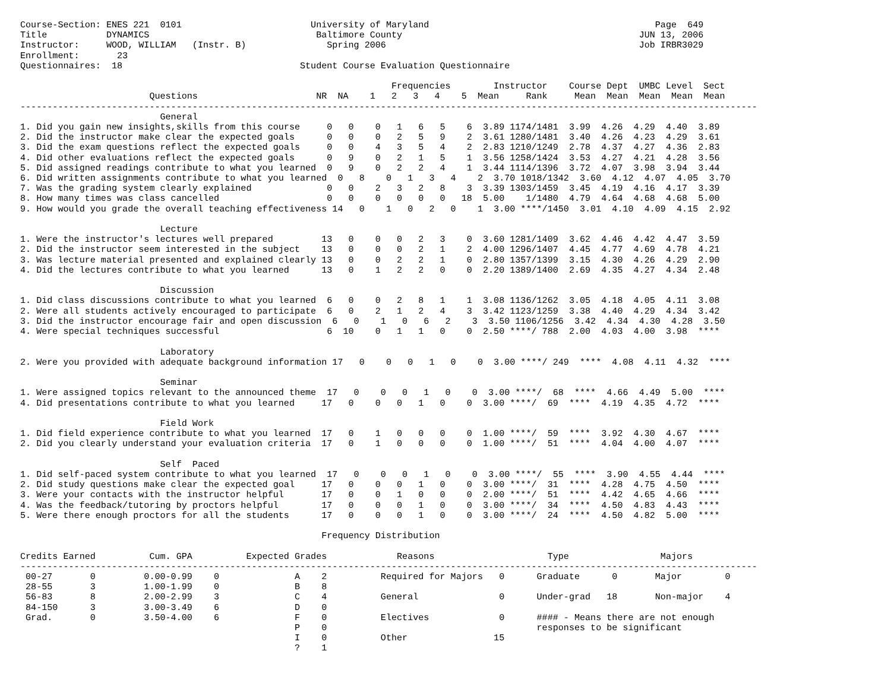Course-Section: ENES 221  0101                        University of Maryland                                          Page  649
Title           DYNAMICS                               Baltimore County                                            JUN 13, 2006
Instructor:     WOOD, WILLIAM   (Instr. B)               Spring 2006                                               Job IRBR3029
Enrollment:       23
Questionnaires:  18                                 Student Course Evaluation Questionnaire

                                                                     Frequencies        Instructor    Course Dept  UMBC Level  Sect
                        Questions                      NR  NA    1   2   3   4    5  Mean     Rank     Mean  Mean  Mean  Mean  Mean
-----------------------------------------------------------------------------------------------------------------------------------------
                          General
1. Did you gain new insights,skills from this course     0   0    0   1   6   5    6  3.89 1174/1481  3.99  4.26  4.29  4.40  3.89
2. Did the instructor make clear the expected goals      0   0    0   2   5   9    2  3.61 1280/1481  3.40  4.26  4.23  4.29  3.61
3. Did the exam questions reflect the expected goals     0   0    4   3   5   4    2  2.83 1210/1249  2.78  4.37  4.27  4.36  2.83
4. Did other evaluations reflect the expected goals      0   9    0   2   1   5    1  3.56 1258/1424  3.53  4.27  4.21  4.28  3.56
5. Did assigned readings contribute to what you learned  0   9    0   2   2   4    1  3.44 1114/1396  3.72  4.07  3.98  3.94  3.44
6. Did written assignments contribute to what you learned  0   8    0   1   3   4    2  3.70 1018/1342  3.60  4.12  4.07  4.05  3.70
7. Was the grading system clearly explained              0   0    2   3   2   8    3  3.39 1303/1459  3.45  4.19  4.16  4.17  3.39
8. How many times was class cancelled                    0   0    0   0   0   0   18  5.00    1/1480  4.79  4.64  4.68  4.68  5.00
9. How would you grade the overall teaching effectiveness 14   0    1   0   2   0    1  3.00 ****/1450  3.01  4.10  4.09  4.15  2.92

                          Lecture
1. Were the instructor's lectures well prepared         13   0    0   0   2   3    0  3.60 1281/1409  3.62  4.46  4.42  4.47  3.59
2. Did the instructor seem interested in the subject    13   0    0   0   2   1    2  4.00 1296/1407  4.45  4.77  4.69  4.78  4.21
3. Was lecture material presented and explained clearly 13   0    0   2   2   1    0  2.80 1357/1399  3.15  4.30  4.26  4.29  2.90
4. Did the lectures contribute to what you learned      13   0    1   2   2   0    0  2.20 1389/1400  2.69  4.35  4.27  4.34  2.48

                          Discussion
1. Did class discussions contribute to what you learned  6   0    0   2   8   1    1  3.08 1136/1262  3.05  4.18  4.05  4.11  3.08
2. Were all students actively encouraged to participate  6   0    2   1   2   4    3  3.42 1123/1259  3.38  4.40  4.29  4.34  3.42
3. Did the instructor encourage fair and open discussion  6   0    1   0   6   2    3  3.50 1106/1256  3.42  4.34  4.30  4.28  3.50
4. Were special techniques successful                    6  10    0   1   1   0    0  2.50 ****/ 788  2.00  4.03  4.00  3.98  ****

                          Laboratory
2. Were you provided with adequate background information 17   0    0   0   1   0    0  3.00 ****/ 249  ****  4.08  4.11  4.32  ****

                          Seminar
1. Were assigned topics relevant to the announced theme  17   0    0   0   1   0    0  3.00 ****/  68  ****  4.66  4.49  5.00  ****
4. Did presentations contribute to what you learned     17   0    0   0   1   0    0  3.00 ****/  69  ****  4.19  4.35  4.72  ****

                          Field Work
1. Did field experience contribute to what you learned  17   0    1   0   0   0    0  1.00 ****/  59  ****  3.92  4.30  4.67  ****
2. Did you clearly understand your evaluation criteria  17   0    1   0   0   0    0  1.00 ****/  51  ****  4.04  4.00  4.07  ****

                          Self  Paced
1. Did self-paced system contribute to what you learned  17   0    0   0   1   0    0  3.00 ****/  55  ****  3.90  4.55  4.44  ****
2. Did study questions make clear the expected goal     17   0    0   0   1   0    0  3.00 ****/  31  ****  4.28  4.75  4.50  ****
3. Were your contacts with the instructor helpful       17   0    0   1   0   0    0  2.00 ****/  51  ****  4.42  4.65  4.66  ****
4. Was the feedback/tutoring by proctors helpful        17   0    0   0   1   0    0  3.00 ****/  34  ****  4.50  4.83  4.43  ****
5. Were there enough proctors for all the students      17   0    0   0   1   0    0  3.00 ****/  24  ****  4.50  4.82  5.00  ****

                                                        Frequency Distribution

Credits Earned          Cum. GPA          Expected Grades             Reasons                     Type                 Majors
-----------------------------------------------------------------------------------------------------------------------------------------
 00-27       0         0.00-0.99    0              A    2          Required for Majors   0      Graduate      0       Major        0
 28-55       3         1.00-1.99    0              B    8
 56-83       8         2.00-2.99    3              C    4          General               0      Under-grad   18       Non-major    4
 84-150      3         3.00-3.49    6              D    0
 Grad.       0         3.50-4.00    6              F    0          Electives             0      #### - Means there are not enough
                                                   P    0                                       responses to be significant
                                                   I    0          Other                15
                                                   ?    1